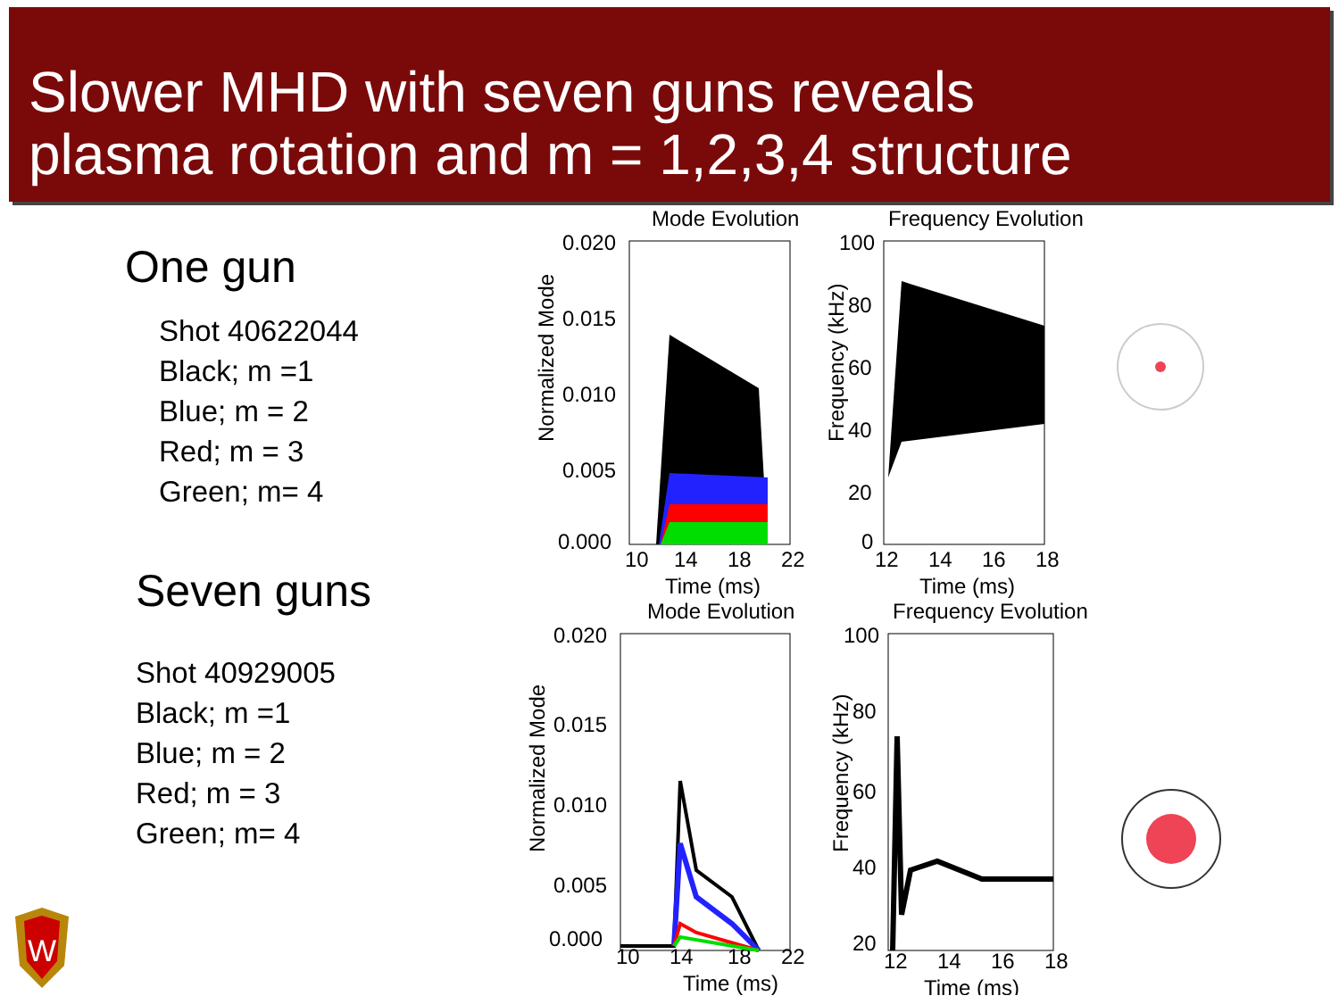Slower MHD with seven guns reveals
plasma rotation and m = 1,2,3,4 structure
One gun
Shot 40622044
Black; m =1
Blue; m = 2
Red; m = 3
Green; m= 4
Seven guns
Shot 40929005
Black; m =1
Blue; m = 2
Red; m = 3
Green; m= 4
Mode Evolution
0.020
0.015
0.010
0.005
0.000
10
14
18
22
Time (ms)
Normalized Mode
Frequency Evolution
100
80
60
40
20
0
12
14
16
18
Time (ms)
Frequency (kHz)
Mode Evolution
0.020
0.015
0.010
0.005
0.000
10
14
18
22
Time (ms)
Normalized Mode
Frequency Evolution
100
80
60
40
20
12
14
16
18
Time (ms)
Frequency (kHz)
W